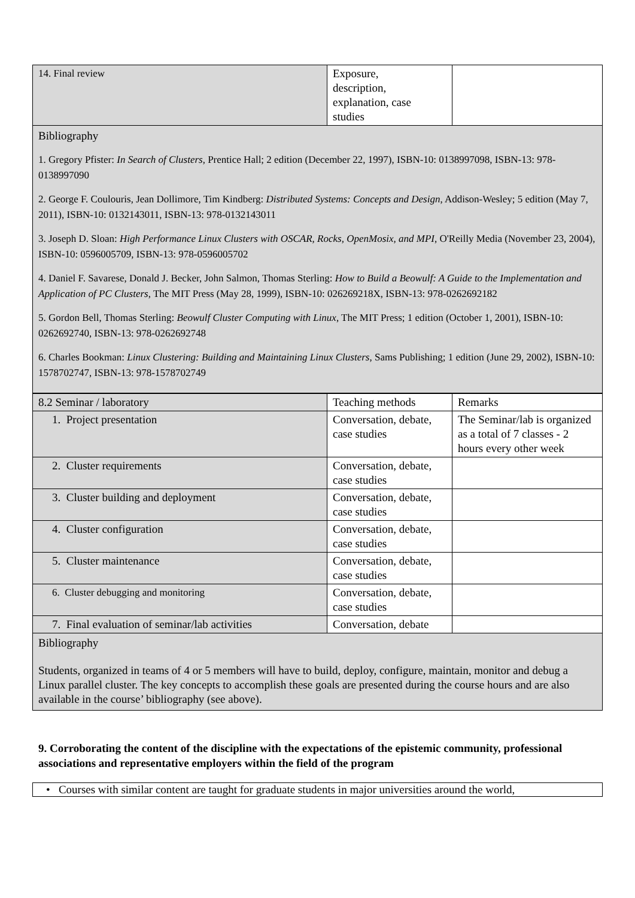| 14. Final review | Exposure, description, explanation, case studies | |
Bibliography
1. Gregory Pfister: In Search of Clusters, Prentice Hall; 2 edition (December 22, 1997), ISBN-10: 0138997098, ISBN-13: 978-0138997090
2. George F. Coulouris, Jean Dollimore, Tim Kindberg: Distributed Systems: Concepts and Design, Addison-Wesley; 5 edition (May 7, 2011), ISBN-10: 0132143011, ISBN-13: 978-0132143011
3. Joseph D. Sloan: High Performance Linux Clusters with OSCAR, Rocks, OpenMosix, and MPI, O'Reilly Media (November 23, 2004), ISBN-10: 0596005709, ISBN-13: 978-0596005702
4. Daniel F. Savarese, Donald J. Becker, John Salmon, Thomas Sterling: How to Build a Beowulf: A Guide to the Implementation and Application of PC Clusters, The MIT Press (May 28, 1999), ISBN-10: 026269218X, ISBN-13: 978-0262692182
5. Gordon Bell, Thomas Sterling: Beowulf Cluster Computing with Linux, The MIT Press; 1 edition (October 1, 2001), ISBN-10: 0262692740, ISBN-13: 978-0262692748
6. Charles Bookman: Linux Clustering: Building and Maintaining Linux Clusters, Sams Publishing; 1 edition (June 29, 2002), ISBN-10: 1578702747, ISBN-13: 978-1578702749
| 8.2 Seminar / laboratory | Teaching methods | Remarks |
| 1. Project presentation | Conversation, debate, case studies | The Seminar/lab is organized as a total of 7 classes - 2 hours every other week |
| 2. Cluster requirements | Conversation, debate, case studies | |
| 3. Cluster building and deployment | Conversation, debate, case studies | |
| 4. Cluster configuration | Conversation, debate, case studies | |
| 5. Cluster maintenance | Conversation, debate, case studies | |
| 6. Cluster debugging and monitoring | Conversation, debate, case studies | |
| 7. Final evaluation of seminar/lab activities | Conversation, debate | |
Bibliography
Students, organized in teams of 4 or 5 members will have to build, deploy, configure, maintain, monitor and debug a Linux parallel cluster. The key concepts to accomplish these goals are presented during the course hours and are also available in the course’ bibliography (see above).
9. Corroborating the content of the discipline with the expectations of the epistemic community, professional associations and representative employers within the field of the program
• Courses with similar content are taught for graduate students in major universities around the world,